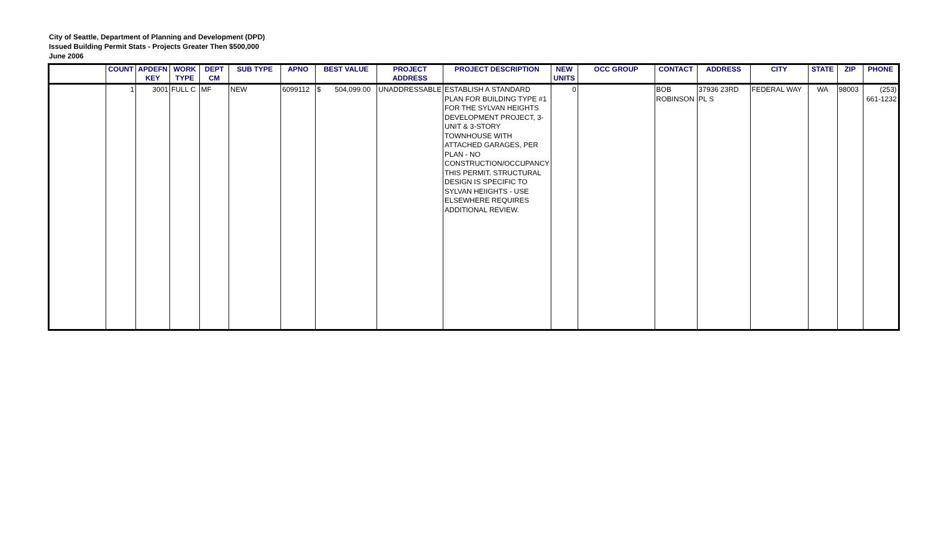City of Seattle, Department of Planning and Development (DPD)
Issued Building Permit Stats - Projects Greater Then $500,000
June 2006
| | COUNT | APDEFN KEY | WORK TYPE | DEPT CM | SUB TYPE | APNO | BEST VALUE | PROJECT ADDRESS | PROJECT DESCRIPTION | NEW UNITS | OCC GROUP | CONTACT | ADDRESS | CITY | STATE | ZIP | PHONE |
| --- | --- | --- | --- | --- | --- | --- | --- | --- | --- | --- | --- | --- | --- | --- | --- | --- | --- |
| | 1 | 3001 | FULL C | MF | NEW | 6099112 | $ 504,099.00 | UNADDRESSABLE | ESTABLISH A STANDARD PLAN FOR BUILDING TYPE #1 FOR THE SYLVAN HEIGHTS DEVELOPMENT PROJECT, 3-UNIT & 3-STORY TOWNHOUSE WITH ATTACHED GARAGES, PER PLAN - NO CONSTRUCTION/OCCUPANCY THIS PERMIT. STRUCTURAL DESIGN IS SPECIFIC TO SYLVAN HEIIGHTS - USE ELSEWHERE REQUIRES ADDITIONAL REVIEW. | 0 | | BOB ROBINSON | 37936 23RD PL S | FEDERAL WAY | WA | 98003 | (253) 661-1232 |